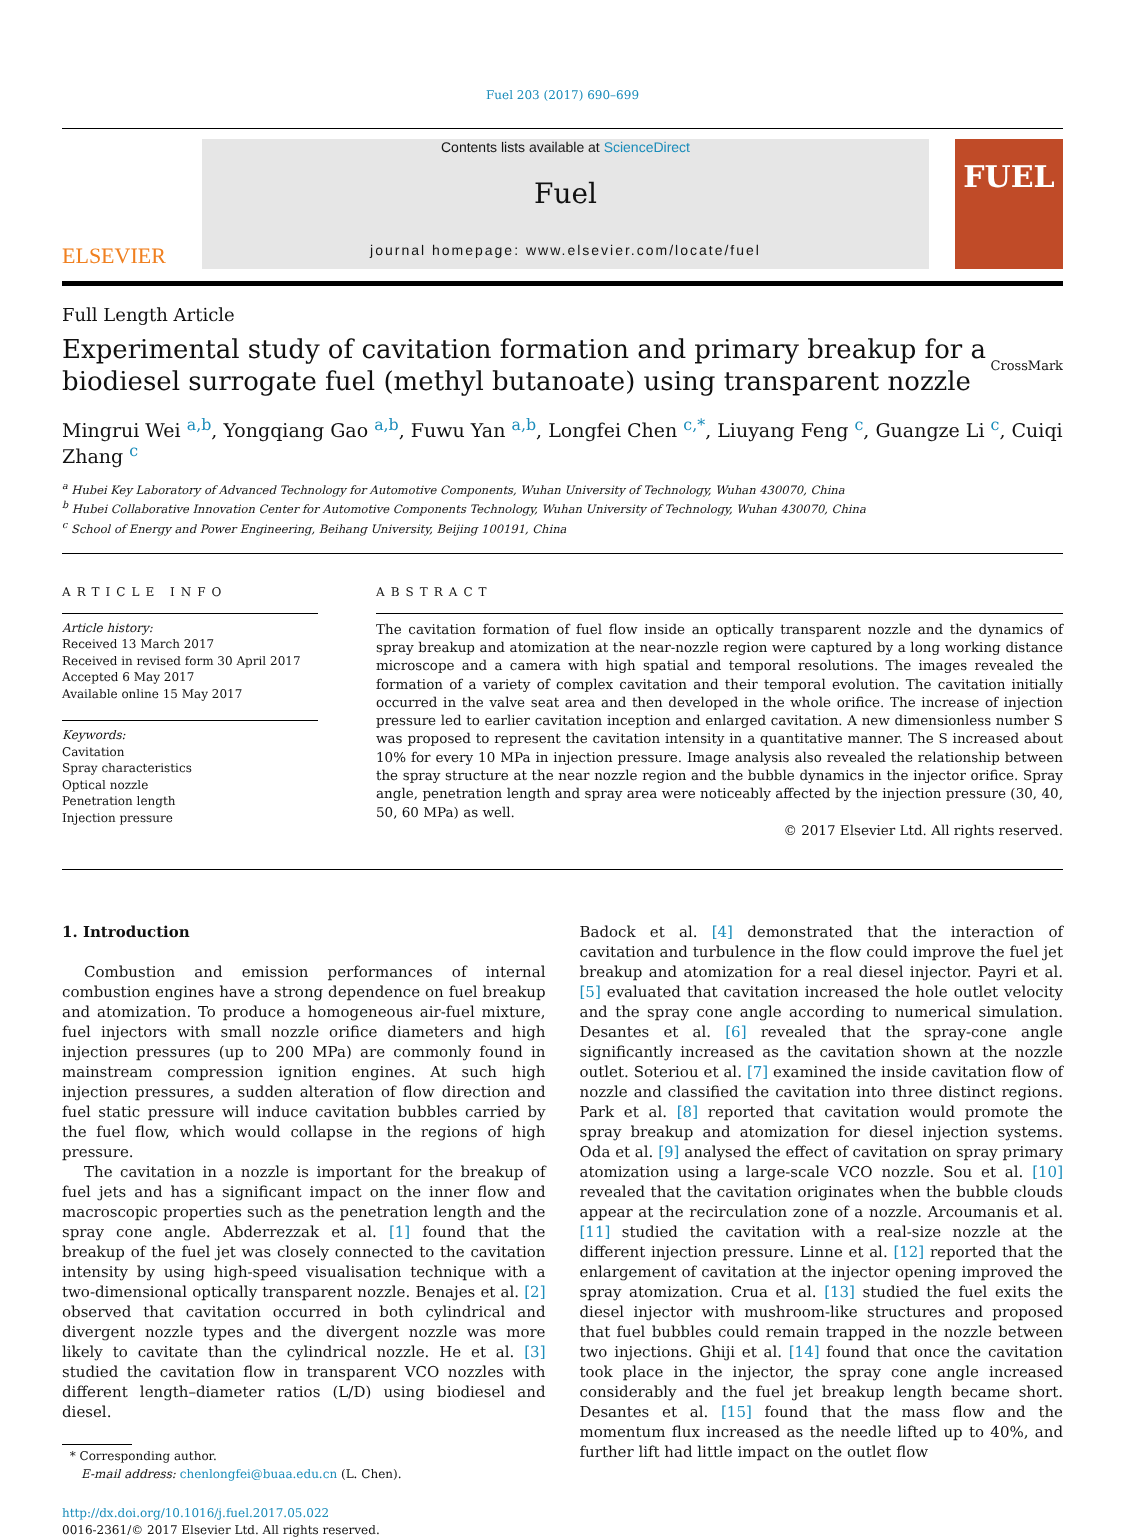Fuel 203 (2017) 690–699
ELSEVIER
Contents lists available at ScienceDirect
Fuel
journal homepage: www.elsevier.com/locate/fuel
FUEL
Full Length Article
Experimental study of cavitation formation and primary breakup for a biodiesel surrogate fuel (methyl butanoate) using transparent nozzle
CrossMark
Mingrui Wei <sup>a,b</sup>, Yongqiang Gao <sup>a,b</sup>, Fuwu Yan <sup>a,b</sup>, Longfei Chen <sup>c,*</sup>, Liuyang Feng <sup>c</sup>, Guangze Li <sup>c</sup>, Cuiqi Zhang <sup>c</sup>
<sup>a</sup> Hubei Key Laboratory of Advanced Technology for Automotive Components, Wuhan University of Technology, Wuhan 430070, China
<sup>b</sup> Hubei Collaborative Innovation Center for Automotive Components Technology, Wuhan University of Technology, Wuhan 430070, China
<sup>c</sup> School of Energy and Power Engineering, Beihang University, Beijing 100191, China
ARTICLE INFO
Article history:
Received 13 March 2017
Received in revised form 30 April 2017
Accepted 6 May 2017
Available online 15 May 2017
Keywords:
Cavitation
Spray characteristics
Optical nozzle
Penetration length
Injection pressure
ABSTRACT
The cavitation formation of fuel flow inside an optically transparent nozzle and the dynamics of spray breakup and atomization at the near-nozzle region were captured by a long working distance microscope and a camera with high spatial and temporal resolutions. The images revealed the formation of a variety of complex cavitation and their temporal evolution. The cavitation initially occurred in the valve seat area and then developed in the whole orifice. The increase of injection pressure led to earlier cavitation inception and enlarged cavitation. A new dimensionless number S was proposed to represent the cavitation intensity in a quantitative manner. The S increased about 10% for every 10 MPa in injection pressure. Image analysis also revealed the relationship between the spray structure at the near nozzle region and the bubble dynamics in the injector orifice. Spray angle, penetration length and spray area were noticeably affected by the injection pressure (30, 40, 50, 60 MPa) as well.
© 2017 Elsevier Ltd. All rights reserved.
1. Introduction
Combustion and emission performances of internal combustion engines have a strong dependence on fuel breakup and atomization. To produce a homogeneous air-fuel mixture, fuel injectors with small nozzle orifice diameters and high injection pressures (up to 200 MPa) are commonly found in mainstream compression ignition engines. At such high injection pressures, a sudden alteration of flow direction and fuel static pressure will induce cavitation bubbles carried by the fuel flow, which would collapse in the regions of high pressure.
The cavitation in a nozzle is important for the breakup of fuel jets and has a significant impact on the inner flow and macroscopic properties such as the penetration length and the spray cone angle. Abderrezzak et al. [1] found that the breakup of the fuel jet was closely connected to the cavitation intensity by using high-speed visualisation technique with a two-dimensional optically transparent nozzle. Benajes et al. [2] observed that cavitation occurred in both cylindrical and divergent nozzle types and the divergent nozzle was more likely to cavitate than the cylindrical nozzle. He et al. [3] studied the cavitation flow in transparent VCO nozzles with different length–diameter ratios (L/D) using biodiesel and diesel.
* Corresponding author.
E-mail address: chenlongfei@buaa.edu.cn (L. Chen).
http://dx.doi.org/10.1016/j.fuel.2017.05.022
0016-2361/© 2017 Elsevier Ltd. All rights reserved.
Badock et al. [4] demonstrated that the interaction of cavitation and turbulence in the flow could improve the fuel jet breakup and atomization for a real diesel injector. Payri et al. [5] evaluated that cavitation increased the hole outlet velocity and the spray cone angle according to numerical simulation. Desantes et al. [6] revealed that the spray-cone angle significantly increased as the cavitation shown at the nozzle outlet. Soteriou et al. [7] examined the inside cavitation flow of nozzle and classified the cavitation into three distinct regions. Park et al. [8] reported that cavitation would promote the spray breakup and atomization for diesel injection systems. Oda et al. [9] analysed the effect of cavitation on spray primary atomization using a large-scale VCO nozzle. Sou et al. [10] revealed that the cavitation originates when the bubble clouds appear at the recirculation zone of a nozzle. Arcoumanis et al. [11] studied the cavitation with a real-size nozzle at the different injection pressure. Linne et al. [12] reported that the enlargement of cavitation at the injector opening improved the spray atomization. Crua et al. [13] studied the fuel exits the diesel injector with mushroom-like structures and proposed that fuel bubbles could remain trapped in the nozzle between two injections. Ghiji et al. [14] found that once the cavitation took place in the injector, the spray cone angle increased considerably and the fuel jet breakup length became short. Desantes et al. [15] found that the mass flow and the momentum flux increased as the needle lifted up to 40%, and further lift had little impact on the outlet flow